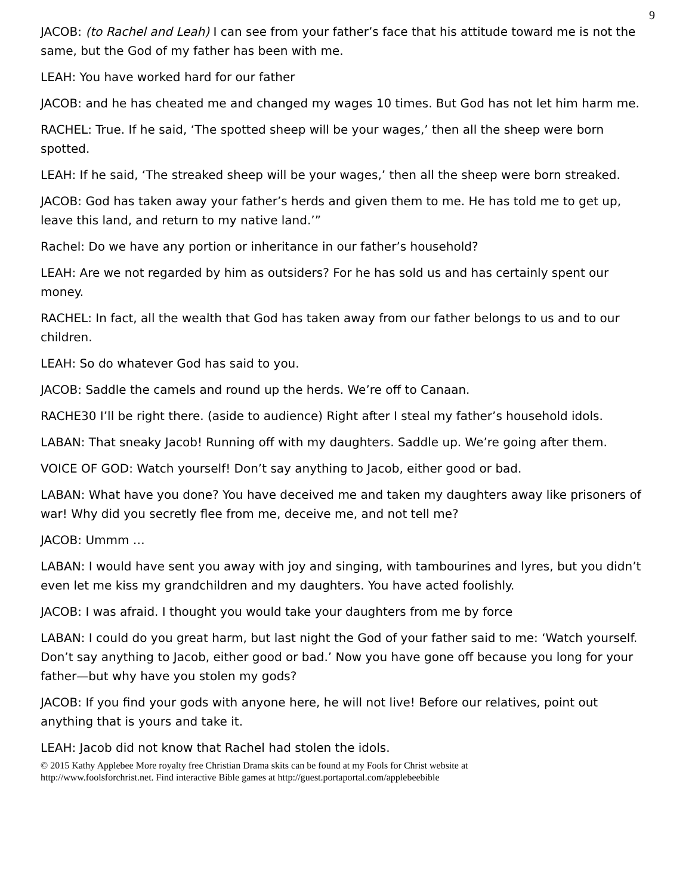9
JACOB: (to Rachel and Leah) I can see from your father’s face that his attitude toward me is not the same, but the God of my father has been with me.
LEAH: You have worked hard for our father
JACOB: and he has cheated me and changed my wages 10 times. But God has not let him harm me.
RACHEL: True. If he said, ‘The spotted sheep will be your wages,’ then all the sheep were born spotted.
LEAH: If he said, ‘The streaked sheep will be your wages,’ then all the sheep were born streaked.
JACOB: God has taken away your father’s herds and given them to me. He has told me to get up, leave this land, and return to my native land.’”
Rachel: Do we have any portion or inheritance in our father’s household?
LEAH: Are we not regarded by him as outsiders? For he has sold us and has certainly spent our money.
RACHEL: In fact, all the wealth that God has taken away from our father belongs to us and to our children.
LEAH: So do whatever God has said to you.
JACOB: Saddle the camels and round up the herds. We’re off to Canaan.
RACHE30 I’ll be right there. (aside to audience) Right after I steal my father’s household idols.
LABAN: That sneaky Jacob! Running off with my daughters. Saddle up. We’re going after them.
VOICE OF GOD: Watch yourself! Don’t say anything to Jacob, either good or bad.
LABAN: What have you done? You have deceived me and taken my daughters away like prisoners of war! Why did you secretly flee from me, deceive me, and not tell me?
JACOB: Ummm …
LABAN: I would have sent you away with joy and singing, with tambourines and lyres, but you didn’t even let me kiss my grandchildren and my daughters. You have acted foolishly.
JACOB: I was afraid. I thought you would take your daughters from me by force
LABAN: I could do you great harm, but last night the God of your father said to me: ‘Watch yourself. Don’t say anything to Jacob, either good or bad.’ Now you have gone off because you long for your father—but why have you stolen my gods?
JACOB: If you find your gods with anyone here, he will not live! Before our relatives, point out anything that is yours and take it.
LEAH: Jacob did not know that Rachel had stolen the idols.
© 2015 Kathy Applebee More royalty free Christian Drama skits can be found at my Fools for Christ website at
http://www.foolsforchrist.net. Find interactive Bible games at http://guest.portaportal.com/applebeebible